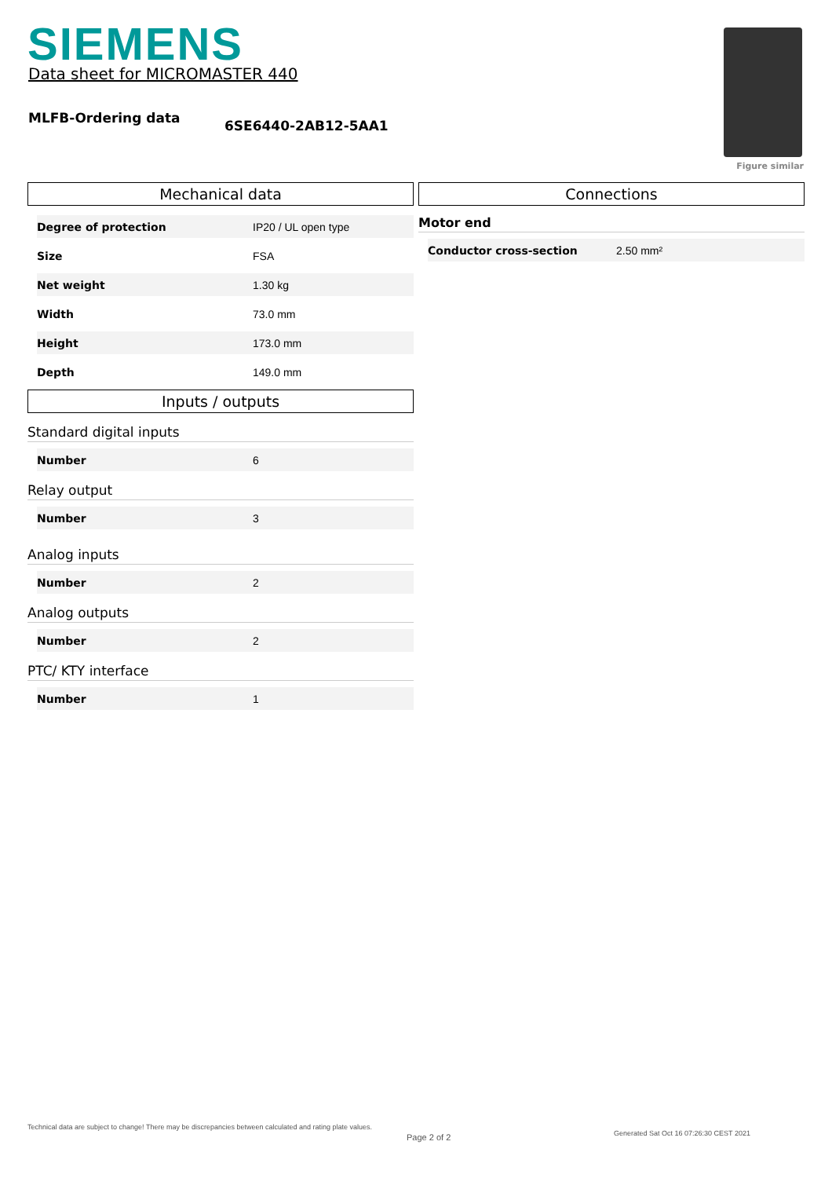SIEMENS
Data sheet for MICROMASTER 440
MLFB-Ordering data 6SE6440-2AB12-5AA1
Figure similar
Mechanical data
| Degree of protection | IP20 / UL open type |
| Size | FSA |
| Net weight | 1.30 kg |
| Width | 73.0 mm |
| Height | 173.0 mm |
| Depth | 149.0 mm |
Inputs / outputs
Standard digital inputs
| Number | 6 |
Relay output
| Number | 3 |
Analog inputs
| Number | 2 |
Analog outputs
| Number | 2 |
PTC/ KTY interface
| Number | 1 |
Connections
Motor end
| Conductor cross-section | 2.50 mm² |
Technical data are subject to change! There may be discrepancies between calculated and rating plate values.
Page 2 of 2
Generated Sat Oct 16 07:26:30 CEST 2021